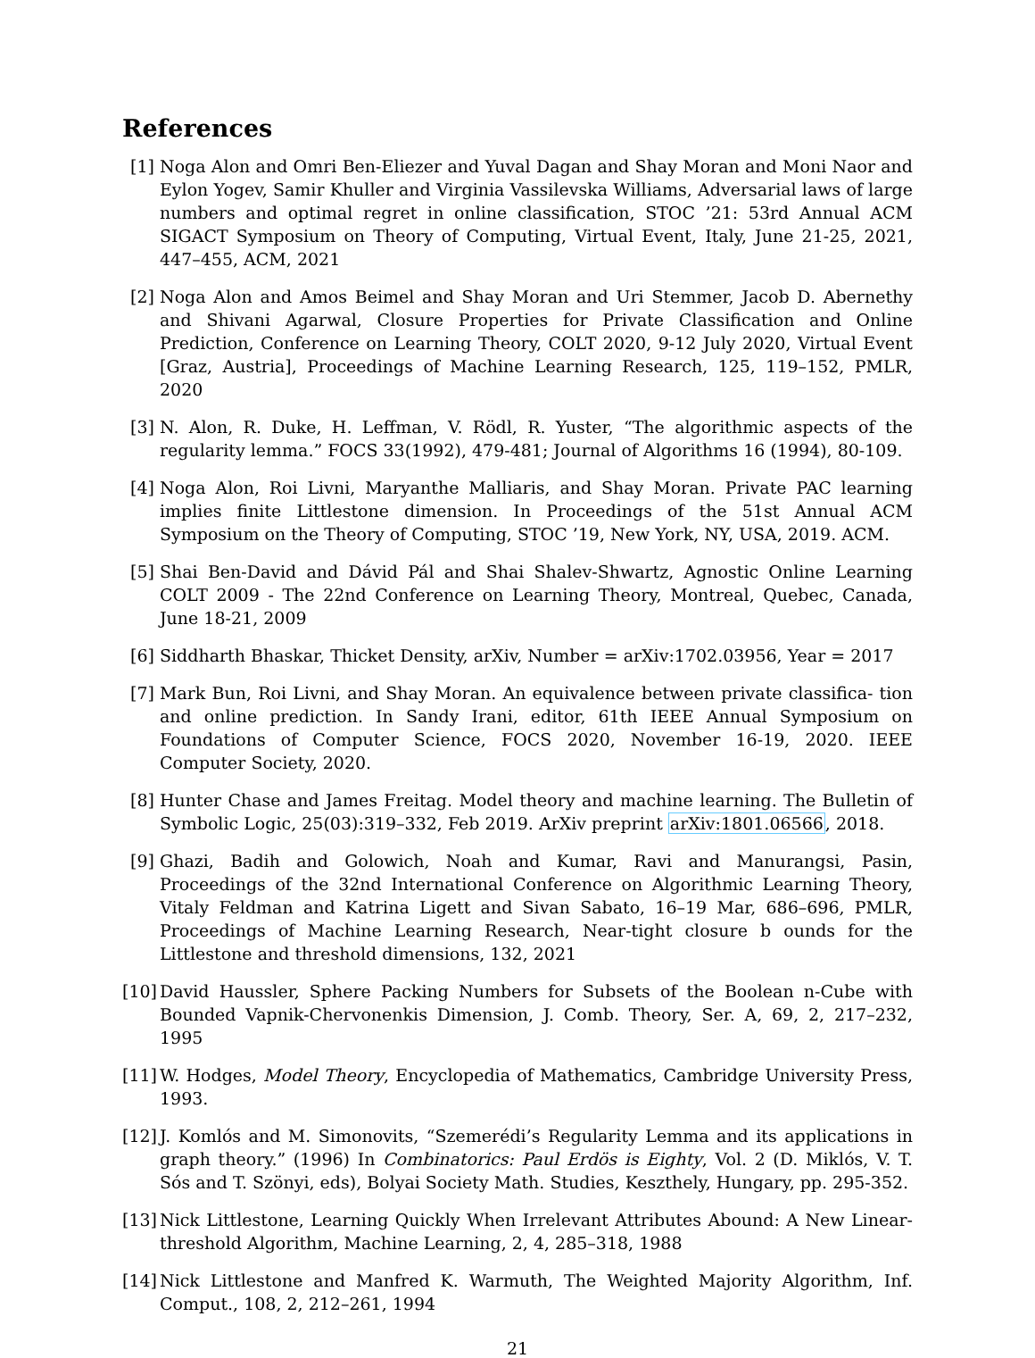References
[1] Noga Alon and Omri Ben-Eliezer and Yuval Dagan and Shay Moran and Moni Naor and Eylon Yogev, Samir Khuller and Virginia Vassilevska Williams, Adversarial laws of large numbers and optimal regret in online classification, STOC ’21: 53rd Annual ACM SIGACT Symposium on Theory of Computing, Virtual Event, Italy, June 21-25, 2021, 447–455, ACM, 2021
[2] Noga Alon and Amos Beimel and Shay Moran and Uri Stemmer, Jacob D. Abernethy and Shivani Agarwal, Closure Properties for Private Classification and Online Prediction, Conference on Learning Theory, COLT 2020, 9-12 July 2020, Virtual Event [Graz, Austria], Proceedings of Machine Learning Research, 125, 119–152, PMLR, 2020
[3] N. Alon, R. Duke, H. Leffman, V. Rödl, R. Yuster, “The algorithmic aspects of the regularity lemma.” FOCS 33(1992), 479-481; Journal of Algorithms 16 (1994), 80-109.
[4] Noga Alon, Roi Livni, Maryanthe Malliaris, and Shay Moran. Private PAC learning implies finite Littlestone dimension. In Proceedings of the 51st Annual ACM Symposium on the Theory of Computing, STOC ’19, New York, NY, USA, 2019. ACM.
[5] Shai Ben-David and Dávid Pál and Shai Shalev-Shwartz, Agnostic Online Learning COLT 2009 - The 22nd Conference on Learning Theory, Montreal, Quebec, Canada, June 18-21, 2009
[6] Siddharth Bhaskar, Thicket Density, arXiv, Number = arXiv:1702.03956, Year = 2017
[7] Mark Bun, Roi Livni, and Shay Moran. An equivalence between private classifica- tion and online prediction. In Sandy Irani, editor, 61th IEEE Annual Symposium on Foundations of Computer Science, FOCS 2020, November 16-19, 2020. IEEE Computer Society, 2020.
[8] Hunter Chase and James Freitag. Model theory and machine learning. The Bulletin of Symbolic Logic, 25(03):319–332, Feb 2019. ArXiv preprint arXiv:1801.06566, 2018.
[9] Ghazi, Badih and Golowich, Noah and Kumar, Ravi and Manurangsi, Pasin, Proceedings of the 32nd International Conference on Algorithmic Learning Theory, Vitaly Feldman and Katrina Ligett and Sivan Sabato, 16–19 Mar, 686–696, PMLR, Proceedings of Machine Learning Research, Near-tight closure b ounds for the Littlestone and threshold dimensions, 132, 2021
[10]
David Haussler, Sphere Packing Numbers for Subsets of the Boolean n-Cube with Bounded Vapnik-Chervonenkis Dimension, J. Comb. Theory, Ser. A, 69, 2, 217–232, 1995
[11]
W. Hodges, Model Theory, Encyclopedia of Mathematics, Cambridge University Press, 1993.
[12]
J. Komlós and M. Simonovits, “Szemerédi’s Regularity Lemma and its applications in graph theory.” (1996) In Combinatorics: Paul Erdös is Eighty, Vol. 2 (D. Miklós, V. T. Sós and T. Szönyi, eds), Bolyai Society Math. Studies, Keszthely, Hungary, pp. 295-352.
[13]
Nick Littlestone, Learning Quickly When Irrelevant Attributes Abound: A New Linear-threshold Algorithm, Machine Learning, 2, 4, 285–318, 1988
[14]
Nick Littlestone and Manfred K. Warmuth, The Weighted Majority Algorithm, Inf. Comput., 108, 2, 212–261, 1994
21